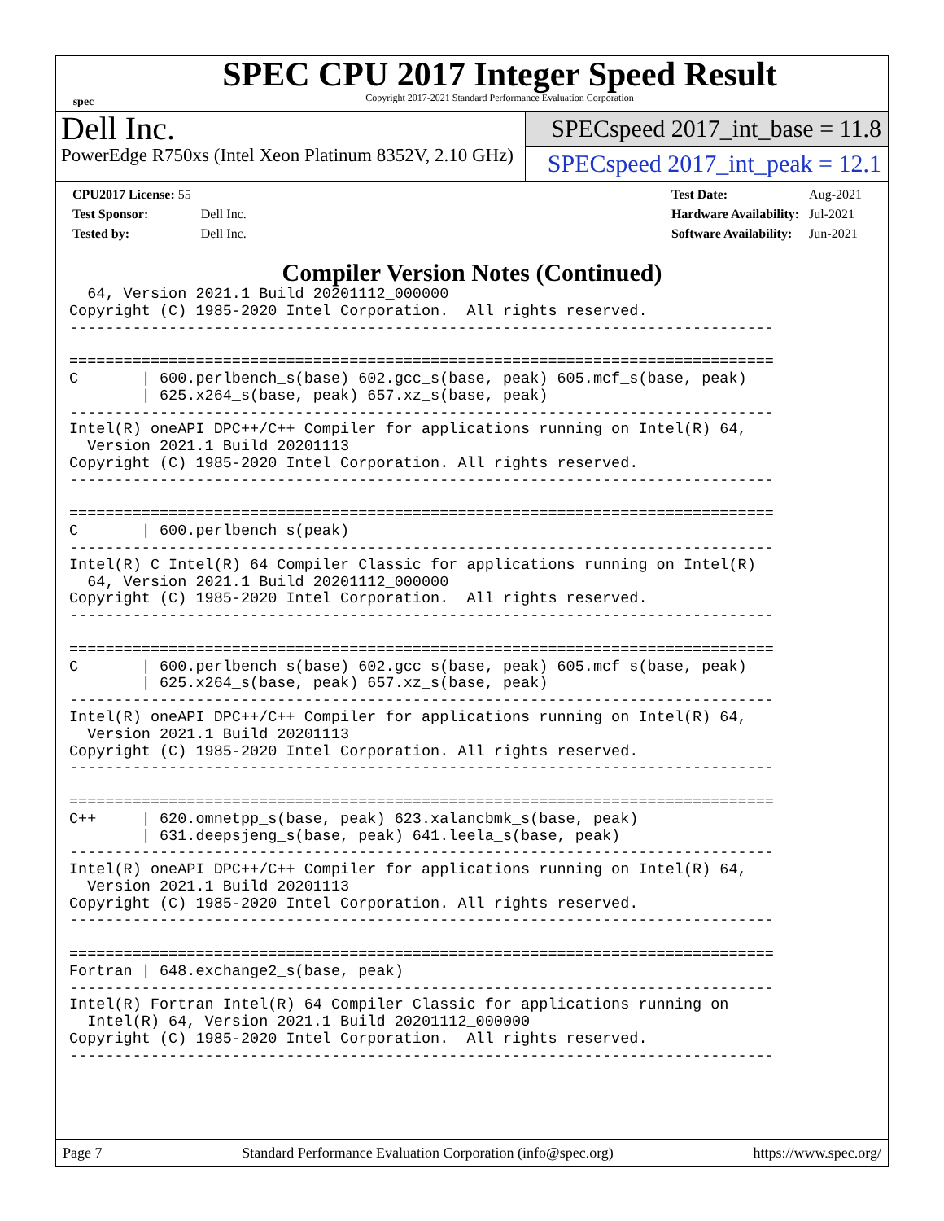spec
SPEC CPU 2017 Integer Speed Result
Copyright 2017-2021 Standard Performance Evaluation Corporation
Dell Inc.
PowerEdge R750xs (Intel Xeon Platinum 8352V, 2.10 GHz)
SPECspeed 2017_int_base = 11.8
SPECspeed 2017_int_peak = 12.1
| CPU2017 License: 55 | |
| Test Sponsor: | Dell Inc. |
| Tested by: | Dell Inc. |
| Test Date: | Aug-2021 |
| Hardware Availability: | Jul-2021 |
| Software Availability: | Jun-2021 |
Compiler Version Notes (Continued)
  64, Version 2021.1 Build 20201112_000000
Copyright (C) 1985-2020 Intel Corporation.  All rights reserved.
------------------------------------------------------------------------------

==============================================================================
C       | 600.perlbench_s(base) 602.gcc_s(base, peak) 605.mcf_s(base, peak)
        | 625.x264_s(base, peak) 657.xz_s(base, peak)
------------------------------------------------------------------------------
Intel(R) oneAPI DPC++/C++ Compiler for applications running on Intel(R) 64,
  Version 2021.1 Build 20201113
Copyright (C) 1985-2020 Intel Corporation. All rights reserved.
------------------------------------------------------------------------------

==============================================================================
C       | 600.perlbench_s(peak)
------------------------------------------------------------------------------
Intel(R) C Intel(R) 64 Compiler Classic for applications running on Intel(R)
  64, Version 2021.1 Build 20201112_000000
Copyright (C) 1985-2020 Intel Corporation.  All rights reserved.
------------------------------------------------------------------------------

==============================================================================
C       | 600.perlbench_s(base) 602.gcc_s(base, peak) 605.mcf_s(base, peak)
        | 625.x264_s(base, peak) 657.xz_s(base, peak)
------------------------------------------------------------------------------
Intel(R) oneAPI DPC++/C++ Compiler for applications running on Intel(R) 64,
  Version 2021.1 Build 20201113
Copyright (C) 1985-2020 Intel Corporation. All rights reserved.
------------------------------------------------------------------------------

==============================================================================
C++     | 620.omnetpp_s(base, peak) 623.xalancbmk_s(base, peak)
        | 631.deepsjeng_s(base, peak) 641.leela_s(base, peak)
------------------------------------------------------------------------------
Intel(R) oneAPI DPC++/C++ Compiler for applications running on Intel(R) 64,
  Version 2021.1 Build 20201113
Copyright (C) 1985-2020 Intel Corporation. All rights reserved.
------------------------------------------------------------------------------

==============================================================================
Fortran | 648.exchange2_s(base, peak)
------------------------------------------------------------------------------
Intel(R) Fortran Intel(R) 64 Compiler Classic for applications running on
  Intel(R) 64, Version 2021.1 Build 20201112_000000
Copyright (C) 1985-2020 Intel Corporation.  All rights reserved.
------------------------------------------------------------------------------
Page 7 Standard Performance Evaluation Corporation (info@spec.org) https://www.spec.org/